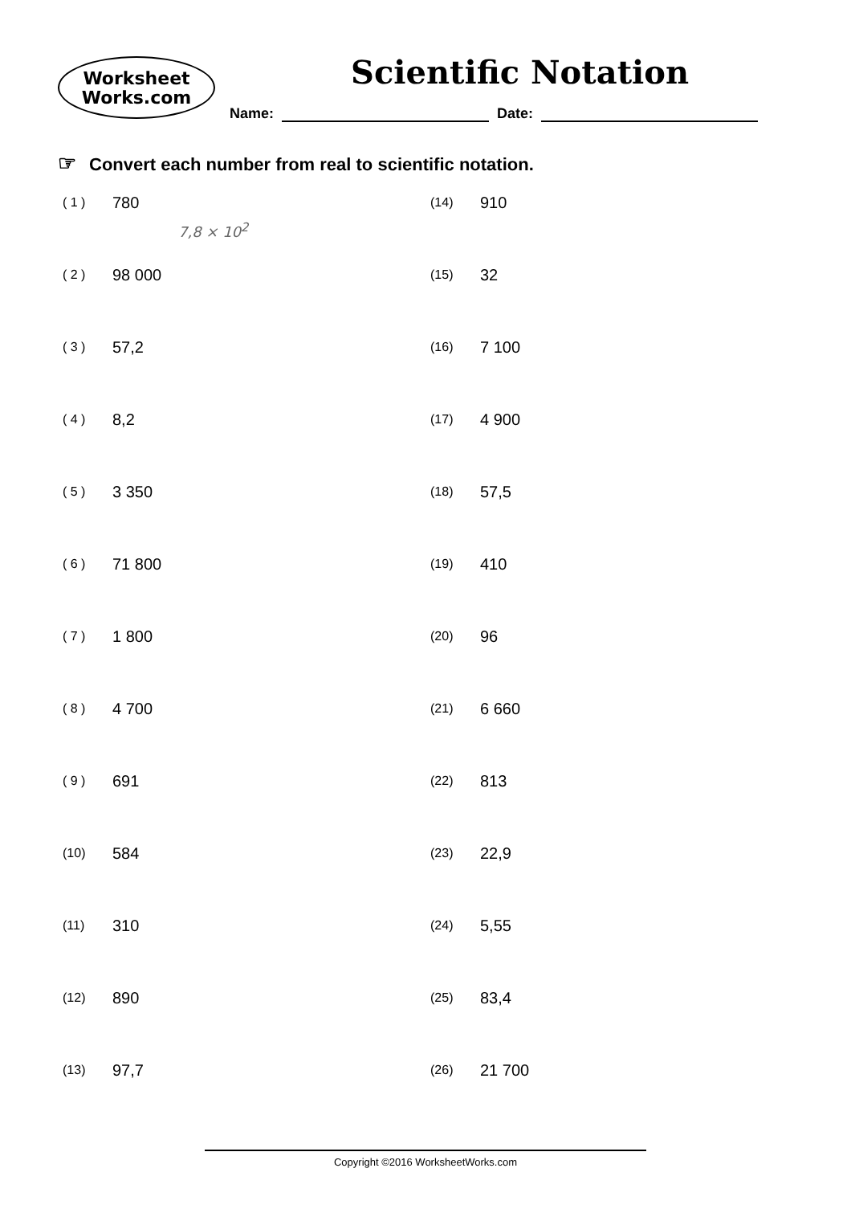Worksheet
Works.com
Scientific Notation
Name: Date:
☞ Convert each number from real to scientific notation.
( 1 )
780
7,8 × 10<sup>2</sup>
( 2 )
98 000
( 3 )
57,2
( 4 )
8,2
( 5 )
3 350
( 6 )
71 800
( 7 )
1 800
( 8 )
4 700
( 9 )
691
(10)
584
(11)
310
(12)
890
(13)
97,7
(14)
910
(15)
32
(16)
7 100
(17)
4 900
(18)
57,5
(19)
410
(20)
96
(21)
6 660
(22)
813
(23)
22,9
(24)
5,55
(25)
83,4
(26)
21 700
Copyright ©2016 WorksheetWorks.com